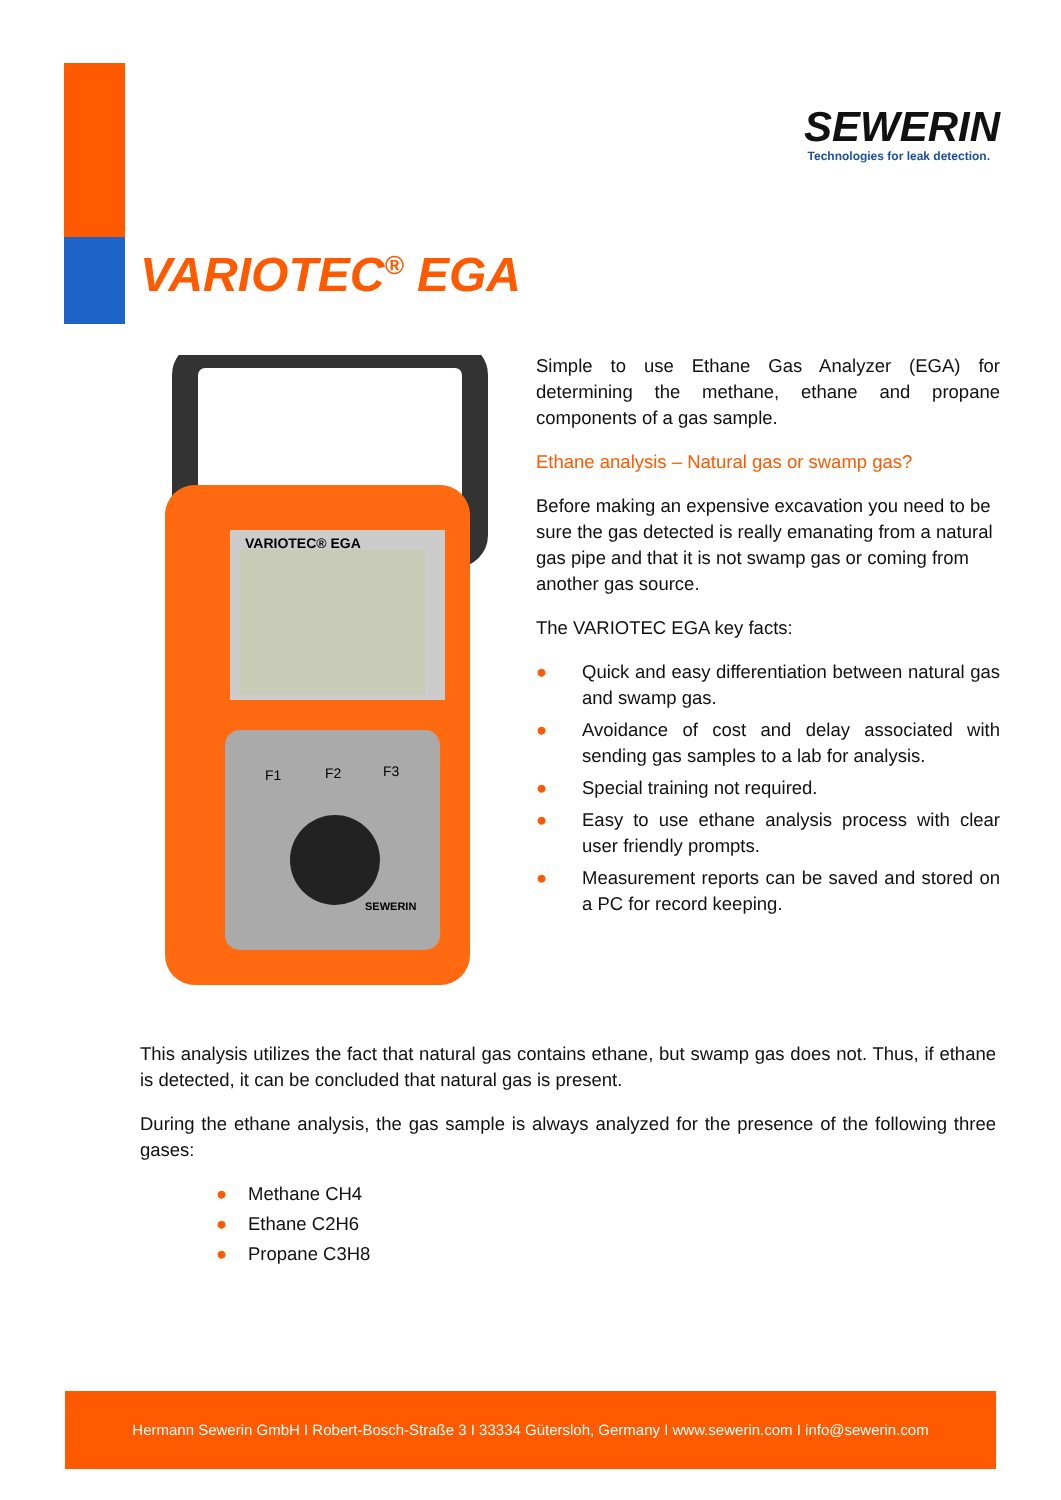SEWERIN
Technologies for leak detection.
VARIOTEC<sup>®</sup> EGA
VARIOTEC® EGA
F1
F2
F3
SEWERIN
Simple to use Ethane Gas Analyzer (EGA) for determining the methane, ethane and propane components of a gas sample.
Ethane analysis – Natural gas or swamp gas?
Before making an expensive excavation you need to be sure the gas detected is really emanating from a natural gas pipe and that it is not swamp gas or coming from another gas source.
The VARIOTEC EGA key facts:
● Quick and easy differentiation between natural gas and swamp gas.
● Avoidance of cost and delay associated with sending gas samples to a lab for analysis.
● Special training not required.
● Easy to use ethane analysis process with clear user friendly prompts.
● Measurement reports can be saved and stored on a PC for record keeping.
This analysis utilizes the fact that natural gas contains ethane, but swamp gas does not. Thus, if ethane is detected, it can be concluded that natural gas is present.
During the ethane analysis, the gas sample is always analyzed for the presence of the following three gases:
● Methane CH4
● Ethane C2H6
● Propane C3H8
Hermann Sewerin GmbH I Robert-Bosch-Straße 3 I 33334 Gütersloh, Germany I www.sewerin.com I info@sewerin.com